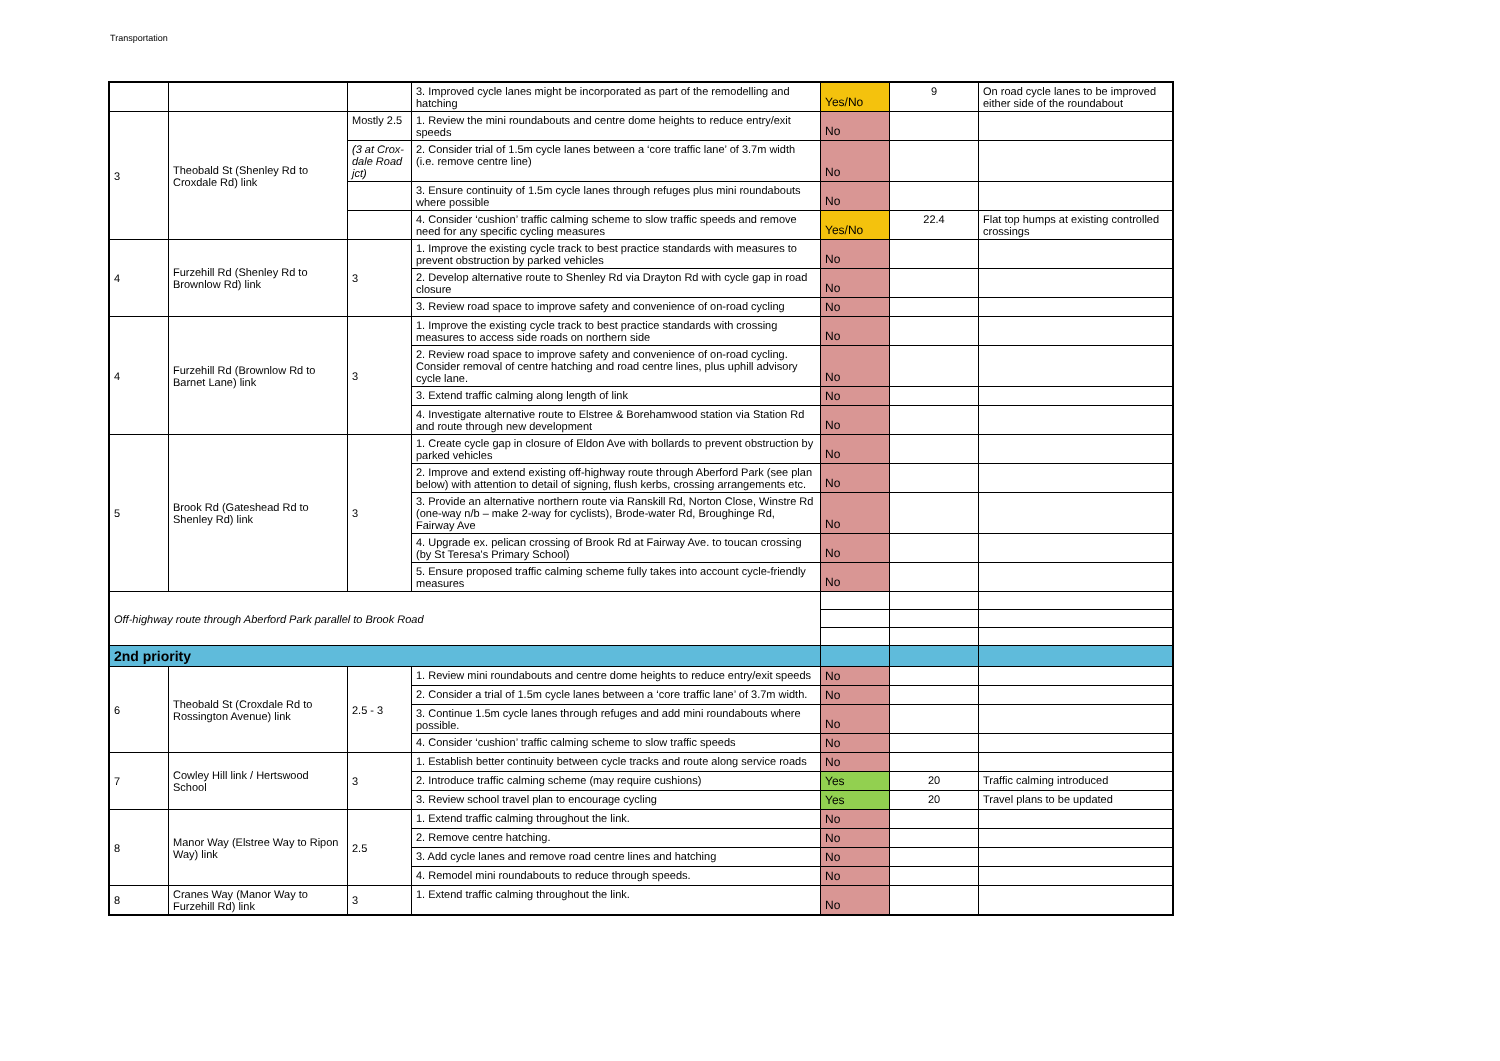Transportation
| | | | 3. Improved cycle lanes might be incorporated as part of the remodelling and hatching | Yes/No | 9 | On road cycle lanes to be improved either side of the roundabout |
| 3 | Theobald St (Shenley Rd to Croxdale Rd) link | Mostly 2.5 | 1. Review the mini roundabouts and centre dome heights to reduce entry/exit speeds | No | | |
| | | (3 at Crox-dale Road jct) | 2. Consider trial of 1.5m cycle lanes between a ‘core traffic lane’ of 3.7m width (i.e. remove centre line) | No | | |
| | | | 3. Ensure continuity of 1.5m cycle lanes through refuges plus mini roundabouts where possible | No | | |
| | | | 4. Consider ‘cushion’ traffic calming scheme to slow traffic speeds and remove need for any specific cycling measures | Yes/No | 22.4 | Flat top humps at existing controlled crossings |
| 4 | Furzehill Rd (Shenley Rd to Brownlow Rd) link | 3 | 1. Improve the existing cycle track to best practice standards with measures to prevent obstruction by parked vehicles | No | | |
| | | | 2. Develop alternative route to Shenley Rd via Drayton Rd with cycle gap in road closure | No | | |
| | | | 3. Review road space to improve safety and convenience of on-road cycling | No | | |
| 4 | Furzehill Rd (Brownlow Rd to Barnet Lane) link | 3 | 1. Improve the existing cycle track to best practice standards with crossing measures to access side roads on northern side | No | | |
| | | | 2. Review road space to improve safety and convenience of on-road cycling. Consider removal of centre hatching and road centre lines, plus uphill advisory cycle lane. | No | | |
| | | | 3. Extend traffic calming along length of link | No | | |
| | | | 4. Investigate alternative route to Elstree & Borehamwood station via Station Rd and route through new development | No | | |
| 5 | Brook Rd (Gateshead Rd to Shenley Rd) link | 3 | 1. Create cycle gap in closure of Eldon Ave with bollards to prevent obstruction by parked vehicles | No | | |
| | | | 2. Improve and extend existing off-highway route through Aberford Park (see plan below) with attention to detail of signing, flush kerbs, crossing arrangements etc. | No | | |
| | | | 3. Provide an alternative northern route via Ranskill Rd, Norton Close, Winstre Rd (one-way n/b – make 2-way for cyclists), Brode-water Rd, Broughinge Rd, Fairway Ave | No | | |
| | | | 4. Upgrade ex. pelican crossing of Brook Rd at Fairway Ave. to toucan crossing (by St Teresa's Primary School) | No | | |
| | | | 5. Ensure proposed traffic calming scheme fully takes into account cycle-friendly measures | No | | |
| Off-highway route through Aberford Park parallel to Brook Road | | | | | | |
| 2nd priority | | | | | | |
| 6 | Theobald St (Croxdale Rd to Rossington Avenue) link | 2.5 - 3 | 1. Review mini roundabouts and centre dome heights to reduce entry/exit speeds | No | | |
| | | | 2. Consider a trial of 1.5m cycle lanes between a ‘core traffic lane’ of 3.7m width. | No | | |
| | | | 3. Continue 1.5m cycle lanes through refuges and add mini roundabouts where possible. | No | | |
| | | | 4. Consider ‘cushion’ traffic calming scheme to slow traffic speeds | No | | |
| 7 | Cowley Hill link / Hertswood School | 3 | 1. Establish better continuity between cycle tracks and route along service roads | No | | |
| | | | 2. Introduce traffic calming scheme (may require cushions) | Yes | 20 | Traffic calming introduced |
| | | | 3. Review school travel plan to encourage cycling | Yes | 20 | Travel plans to be updated |
| 8 | Manor Way (Elstree Way to Ripon Way) link | 2.5 | 1. Extend traffic calming throughout the link. | No | | |
| | | | 2. Remove centre hatching. | No | | |
| | | | 3. Add cycle lanes and remove road centre lines and hatching | No | | |
| | | | 4. Remodel mini roundabouts to reduce through speeds. | No | | |
| 8 | Cranes Way (Manor Way to Furzehill Rd) link | 3 | 1. Extend traffic calming throughout the link. | No | | |